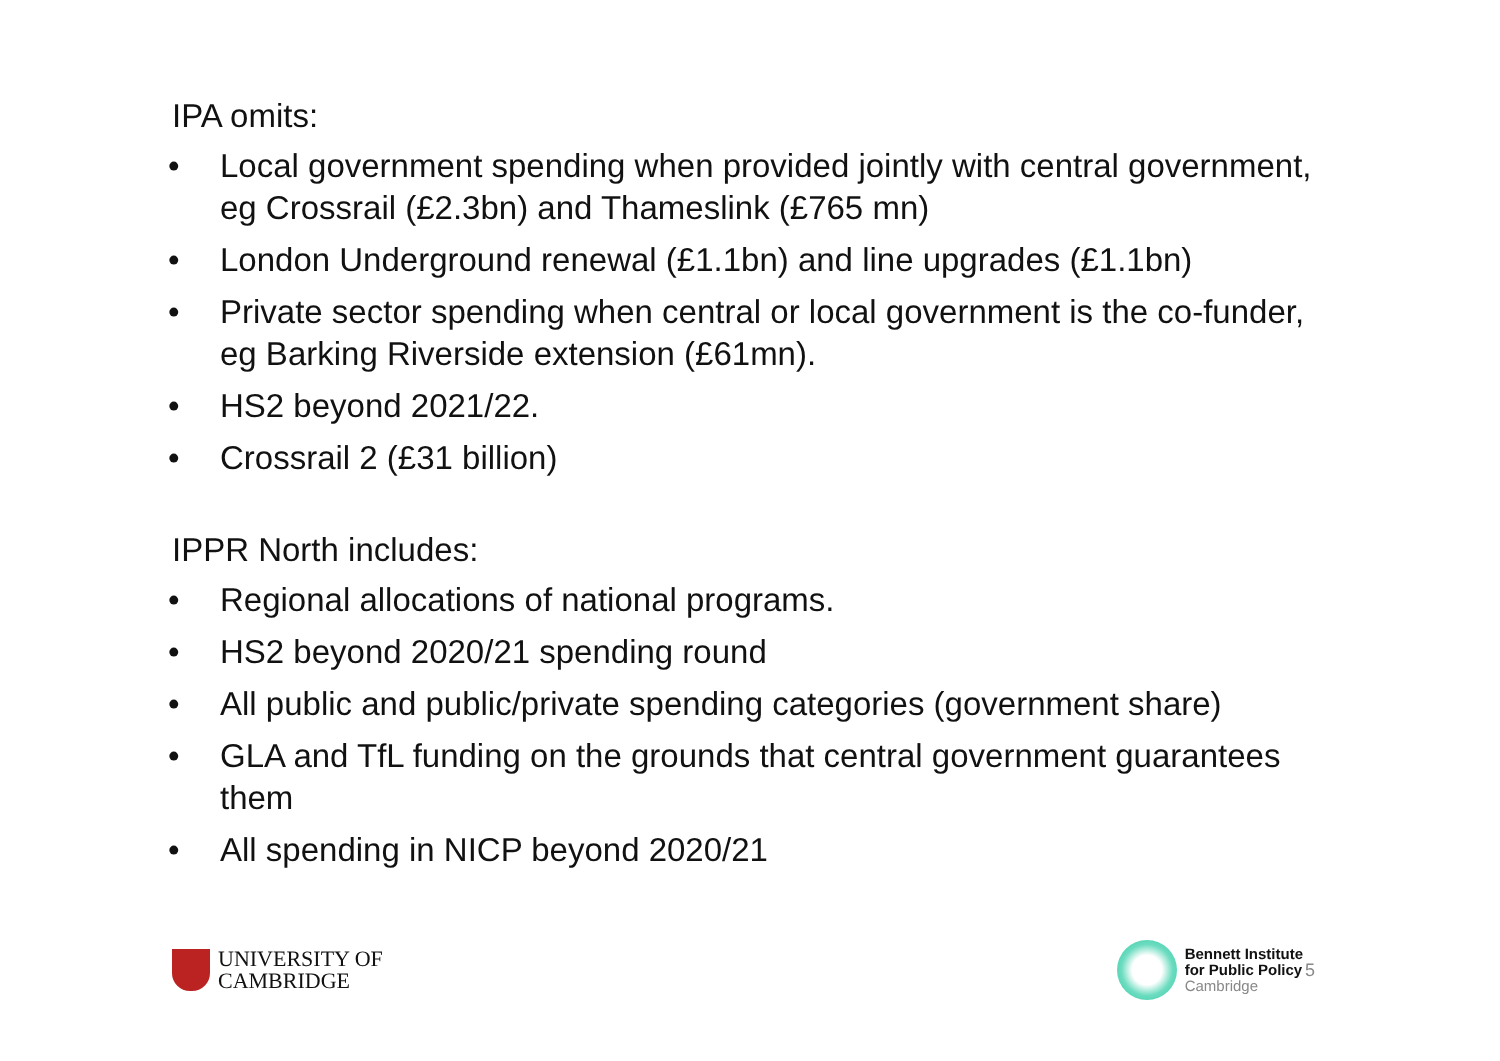IPA omits:
• Local government spending when provided jointly with central government, eg Crossrail (£2.3bn) and Thameslink (£765 mn)
• London Underground renewal (£1.1bn) and line upgrades (£1.1bn)
• Private sector spending when central or local government is the co-funder, eg Barking Riverside extension (£61mn).
• HS2 beyond 2021/22.
• Crossrail 2 (£31 billion)
IPPR North includes:
• Regional allocations of national programs.
• HS2 beyond 2020/21 spending round
• All public and public/private spending categories (government share)
• GLA and TfL funding on the grounds that central government guarantees them
• All spending in NICP beyond 2020/21
UNIVERSITY OF
CAMBRIDGE
Bennett Institute
for Public Policy
Cambridge
5